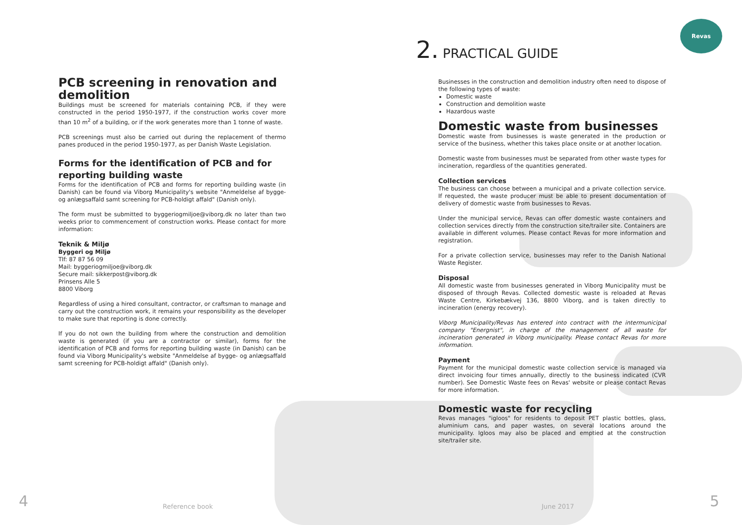Revas
PCB screening in renovation and demolition
Buildings must be screened for materials containing PCB, if they were constructed in the period 1950-1977, if the construction works cover more than 10 m<sup>2</sup> of a building, or if the work generates more than 1 tonne of waste.
PCB screenings must also be carried out during the replacement of thermo panes produced in the period 1950-1977, as per Danish Waste Legislation.
Forms for the identification of PCB and for reporting building waste
Forms for the identification of PCB and forms for reporting building waste (in Danish) can be found via Viborg Municipality's website "Anmeldelse af bygge- og anlægsaffald samt screening for PCB-holdigt affald" (Danish only).
The form must be submitted to byggeriogmiljoe@viborg.dk no later than two weeks prior to commencement of construction works. Please contact for more information:
Teknik & Miljø
Byggeri og Miljø
Tlf: 87 87 56 09
Mail: byggeriogmiljoe@viborg.dk
Secure mail: sikkerpost@viborg.dk
Prinsens Alle 5
8800 Viborg
Regardless of using a hired consultant, contractor, or craftsman to manage and carry out the construction work, it remains your responsibility as the developer to make sure that reporting is done correctly.
If you do not own the building from where the construction and demolition waste is generated (if you are a contractor or similar), forms for the identification of PCB and forms for reporting building waste (in Danish) can be found via Viborg Municipality's website "Anmeldelse af bygge- og anlægsaffald samt screening for PCB-holdigt affald" (Danish only).
2. PRACTICAL GUIDE
Businesses in the construction and demolition industry often need to dispose of the following types of waste:
Domestic waste
Construction and demolition waste
Hazardous waste
Domestic waste from businesses
Domestic waste from businesses is waste generated in the production or service of the business, whether this takes place onsite or at another location.
Domestic waste from businesses must be separated from other waste types for incineration, regardless of the quantities generated.
Collection services
The business can choose between a municipal and a private collection service. If requested, the waste producer must be able to present documentation of delivery of domestic waste from businesses to Revas.
Under the municipal service, Revas can offer domestic waste containers and collection services directly from the construction site/trailer site. Containers are available in different volumes. Please contact Revas for more information and registration.
For a private collection service, businesses may refer to the Danish National Waste Register.
Disposal
All domestic waste from businesses generated in Viborg Municipality must be disposed of through Revas. Collected domestic waste is reloaded at Revas Waste Centre, Kirkebækvej 136, 8800 Viborg, and is taken directly to incineration (energy recovery).
Viborg Municipality/Revas has entered into contract with the intermunicipal company "Energnist", in charge of the management of all waste for incineration generated in Viborg municipality. Please contact Revas for more information.
Payment
Payment for the municipal domestic waste collection service is managed via direct invoicing four times annually, directly to the business indicated (CVR number). See Domestic Waste fees on Revas' website or please contact Revas for more information.
Domestic waste for recycling
Revas manages "igloos" for residents to deposit PET plastic bottles, glass, aluminium cans, and paper wastes, on several locations around the municipality. Igloos may also be placed and emptied at the construction site/trailer site.
4 Reference book June 2017 5